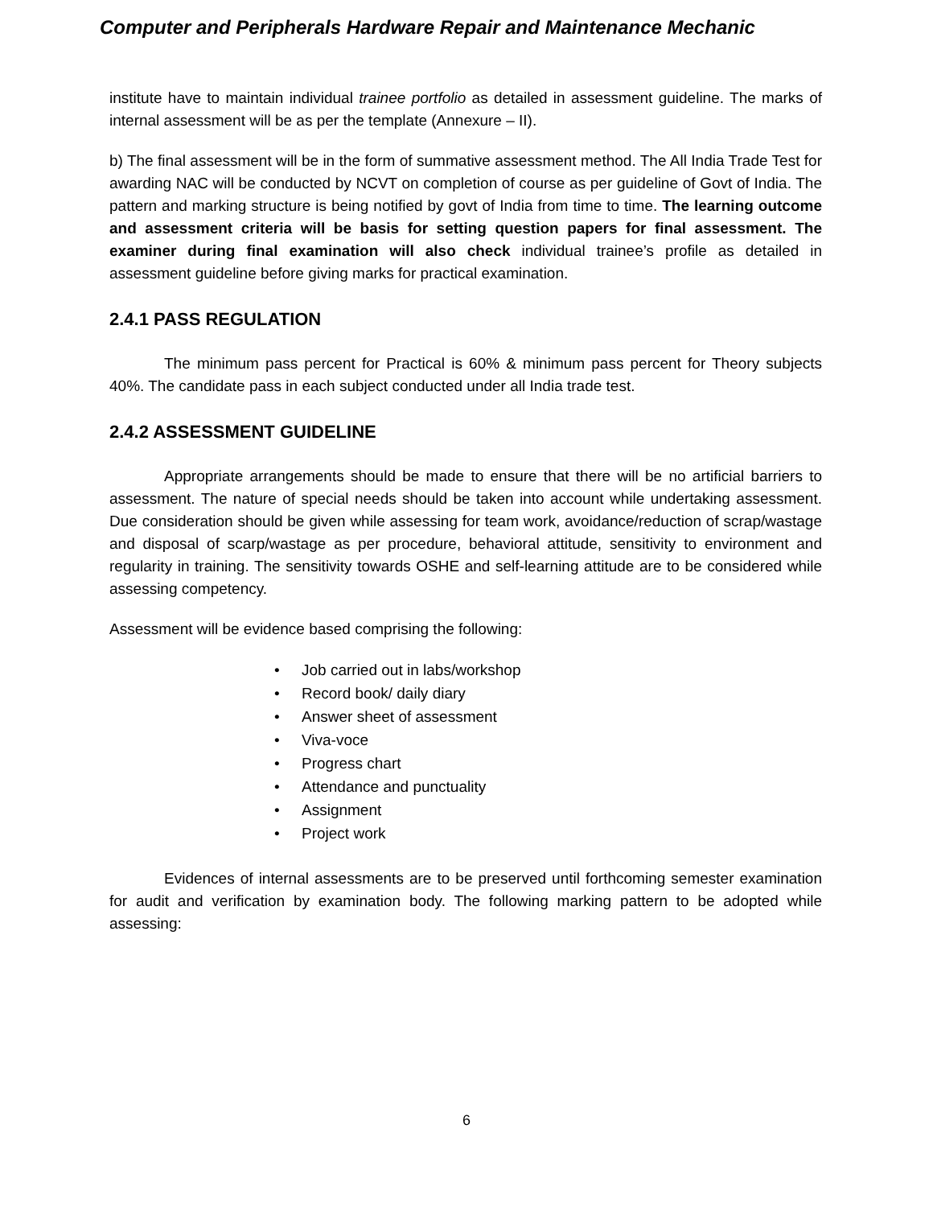Computer and Peripherals Hardware Repair and Maintenance Mechanic
institute have to maintain individual trainee portfolio as detailed in assessment guideline. The marks of internal assessment will be as per the template (Annexure – II).
b) The final assessment will be in the form of summative assessment method. The All India Trade Test for awarding NAC will be conducted by NCVT on completion of course as per guideline of Govt of India. The pattern and marking structure is being notified by govt of India from time to time. The learning outcome and assessment criteria will be basis for setting question papers for final assessment. The examiner during final examination will also check individual trainee’s profile as detailed in assessment guideline before giving marks for practical examination.
2.4.1 PASS REGULATION
The minimum pass percent for Practical is 60% & minimum pass percent for Theory subjects 40%. The candidate pass in each subject conducted under all India trade test.
2.4.2 ASSESSMENT GUIDELINE
Appropriate arrangements should be made to ensure that there will be no artificial barriers to assessment. The nature of special needs should be taken into account while undertaking assessment. Due consideration should be given while assessing for team work, avoidance/reduction of scrap/wastage and disposal of scarp/wastage as per procedure, behavioral attitude, sensitivity to environment and regularity in training. The sensitivity towards OSHE and self-learning attitude are to be considered while assessing competency.
Assessment will be evidence based comprising the following:
• Job carried out in labs/workshop
• Record book/ daily diary
• Answer sheet of assessment
• Viva-voce
• Progress chart
• Attendance and punctuality
• Assignment
• Project work
Evidences of internal assessments are to be preserved until forthcoming semester examination for audit and verification by examination body. The following marking pattern to be adopted while assessing:
6